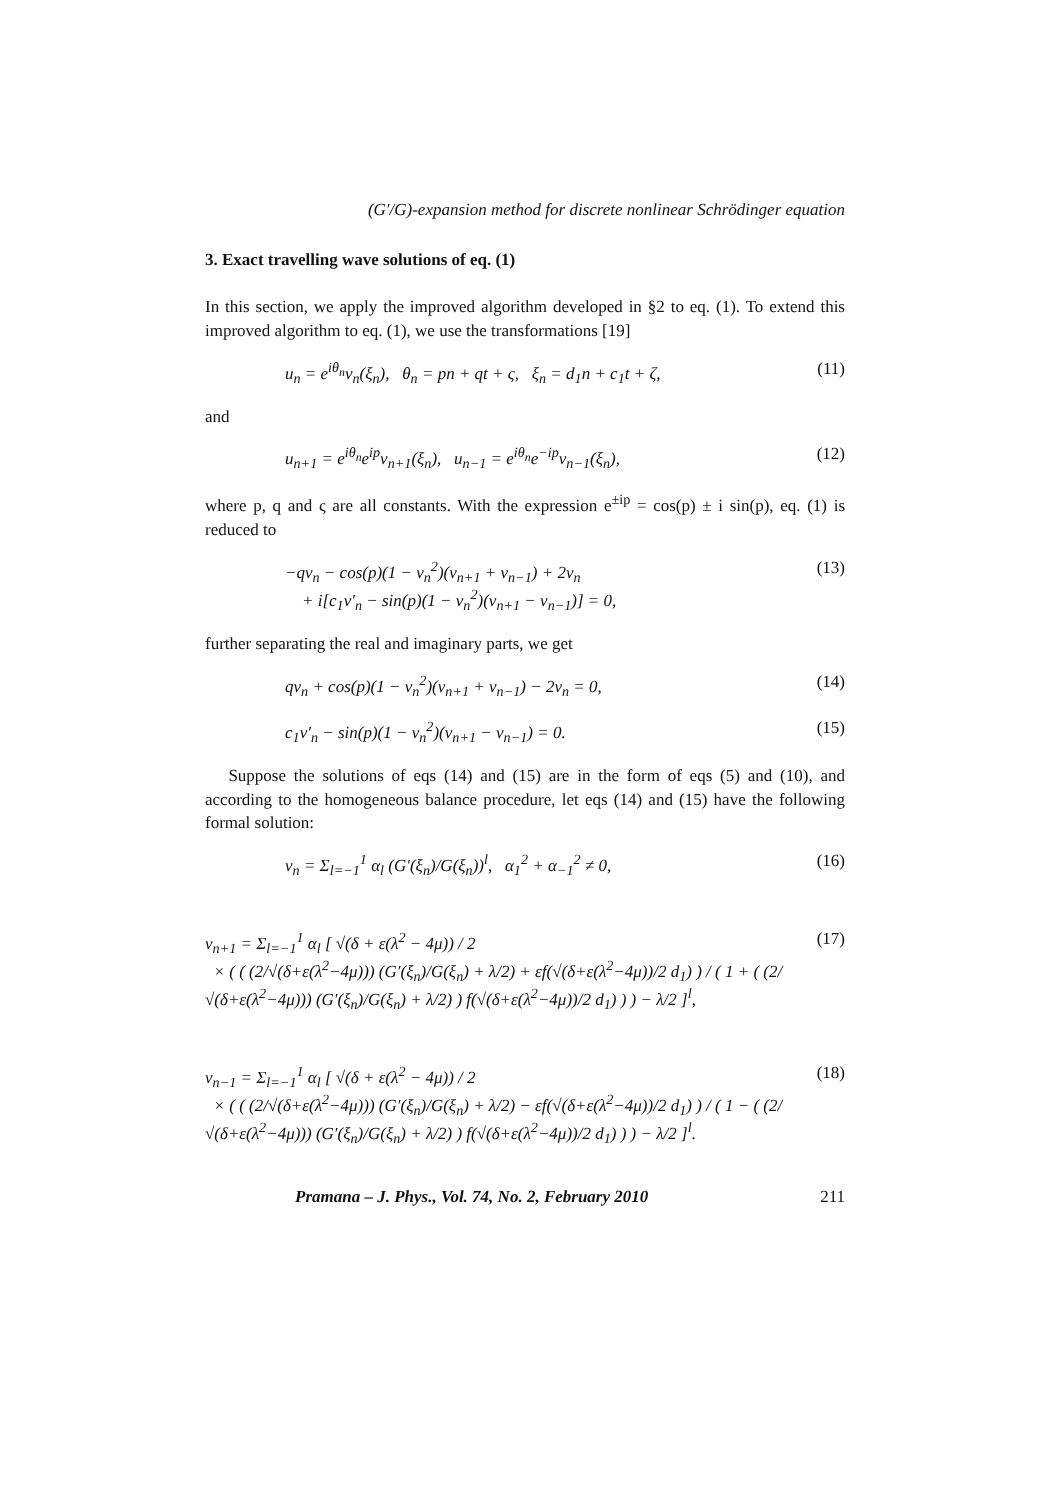(G′/G)-expansion method for discrete nonlinear Schrödinger equation
3. Exact travelling wave solutions of eq. (1)
In this section, we apply the improved algorithm developed in §2 to eq. (1). To extend this improved algorithm to eq. (1), we use the transformations [19]
u<sub>n</sub> = e<sup>iθ<sub>n</sub></sup>v<sub>n</sub>(ξ<sub>n</sub>), θ<sub>n</sub> = pn + qt + ς, ξ<sub>n</sub> = d<sub>1</sub>n + c<sub>1</sub>t + ζ, (11)
and
u<sub>n+1</sub> = e<sup>iθ<sub>n</sub></sup>e<sup>ip</sup>v<sub>n+1</sub>(ξ<sub>n</sub>), u<sub>n−1</sub> = e<sup>iθ<sub>n</sub></sup>e<sup>−ip</sup>v<sub>n−1</sub>(ξ<sub>n</sub>), (12)
where p, q and ς are all constants. With the expression e<sup>±ip</sup> = cos(p) ± i sin(p), eq. (1) is reduced to
−qv<sub>n</sub> − cos(p)(1 − v<sub>n</sub><sup>2</sup>)(v<sub>n+1</sub> + v<sub>n−1</sub>) + 2v<sub>n</sub>
+ i[c<sub>1</sub>v′<sub>n</sub> − sin(p)(1 − v<sub>n</sub><sup>2</sup>)(v<sub>n+1</sub> − v<sub>n−1</sub>)] = 0, (13)
further separating the real and imaginary parts, we get
qv<sub>n</sub> + cos(p)(1 − v<sub>n</sub><sup>2</sup>)(v<sub>n+1</sub> + v<sub>n−1</sub>) − 2v<sub>n</sub> = 0, (14)
c<sub>1</sub>v′<sub>n</sub> − sin(p)(1 − v<sub>n</sub><sup>2</sup>)(v<sub>n+1</sub> − v<sub>n−1</sub>) = 0. (15)
Suppose the solutions of eqs (14) and (15) are in the form of eqs (5) and (10), and according to the homogeneous balance procedure, let eqs (14) and (15) have the following formal solution:
v<sub>n</sub> = Σ<sub>l=−1</sub><sup>1</sup> α<sub>l</sub> (G′(ξ<sub>n</sub>)/G(ξ<sub>n</sub>))<sup>l</sup>, α<sub>1</sub><sup>2</sup> + α<sub>−1</sub><sup>2</sup> ≠ 0, (16)
v<sub>n+1</sub> = Σ<sub>l=−1</sub><sup>1</sup> α<sub>l</sub> [ √(δ + ε(λ<sup>2</sup> − 4μ)) / 2
× ( ( (2/√(δ+ε(λ<sup>2</sup>−4μ))) (G′(ξ<sub>n</sub>)/G(ξ<sub>n</sub>) + λ/2) + εf(√(δ+ε(λ<sup>2</sup>−4μ))/2 d<sub>1</sub>) ) / ( 1 + ( (2/√(δ+ε(λ<sup>2</sup>−4μ))) (G′(ξ<sub>n</sub>)/G(ξ<sub>n</sub>) + λ/2) ) f(√(δ+ε(λ<sup>2</sup>−4μ))/2 d<sub>1</sub>) ) ) − λ/2 ]<sup>l</sup>, (17)
v<sub>n−1</sub> = Σ<sub>l=−1</sub><sup>1</sup> α<sub>l</sub> [ √(δ + ε(λ<sup>2</sup> − 4μ)) / 2
× ( ( (2/√(δ+ε(λ<sup>2</sup>−4μ))) (G′(ξ<sub>n</sub>)/G(ξ<sub>n</sub>) + λ/2) − εf(√(δ+ε(λ<sup>2</sup>−4μ))/2 d<sub>1</sub>) ) / ( 1 − ( (2/√(δ+ε(λ<sup>2</sup>−4μ))) (G′(ξ<sub>n</sub>)/G(ξ<sub>n</sub>) + λ/2) ) f(√(δ+ε(λ<sup>2</sup>−4μ))/2 d<sub>1</sub>) ) ) − λ/2 ]<sup>l</sup>. (18)
Pramana – J. Phys., Vol. 74, No. 2, February 2010 211